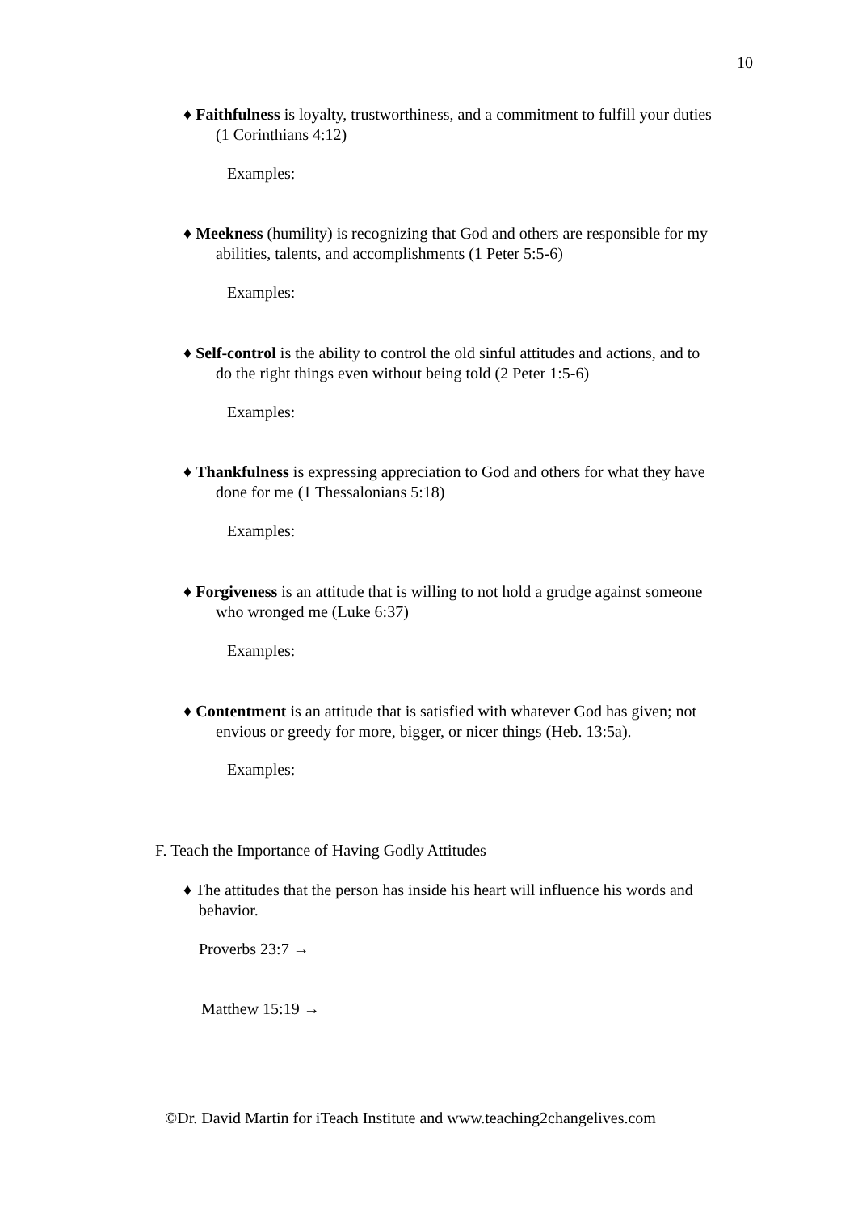10
♦ Faithfulness is loyalty, trustworthiness, and a commitment to fulfill your duties
(1 Corinthians 4:12)
Examples:
♦ Meekness (humility) is recognizing that God and others are responsible for my
abilities, talents, and accomplishments (1 Peter 5:5-6)
Examples:
♦ Self-control is the ability to control the old sinful attitudes and actions, and to
do the right things even without being told (2 Peter 1:5-6)
Examples:
♦ Thankfulness is expressing appreciation to God and others for what they have
done for me (1 Thessalonians 5:18)
Examples:
♦ Forgiveness is an attitude that is willing to not hold a grudge against someone
who wronged me (Luke 6:37)
Examples:
♦ Contentment is an attitude that is satisfied with whatever God has given; not
envious or greedy for more, bigger, or nicer things (Heb. 13:5a).
Examples:
F. Teach the Importance of Having Godly Attitudes
♦ The attitudes that the person has inside his heart will influence his words and
behavior.
Proverbs 23:7 →
Matthew 15:19 →
©Dr. David Martin for iTeach Institute and www.teaching2changelives.com